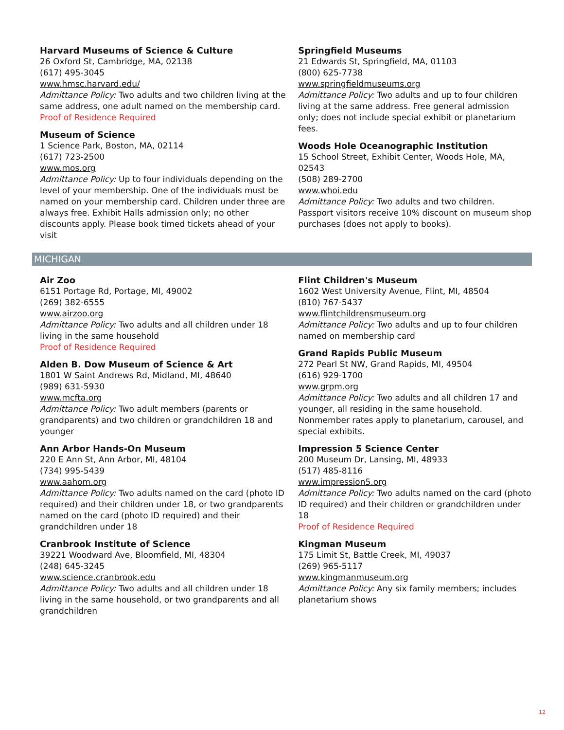Harvard Museums of Science & Culture
26 Oxford St, Cambridge, MA, 02138
(617) 495-3045
www.hmsc.harvard.edu/
Admittance Policy: Two adults and two children living at the same address, one adult named on the membership card.
Proof of Residence Required
Museum of Science
1 Science Park, Boston, MA, 02114
(617) 723-2500
www.mos.org
Admittance Policy: Up to four individuals depending on the level of your membership. One of the individuals must be named on your membership card. Children under three are always free. Exhibit Halls admission only; no other discounts apply. Please book timed tickets ahead of your visit
Springfield Museums
21 Edwards St, Springfield, MA, 01103
(800) 625-7738
www.springfieldmuseums.org
Admittance Policy: Two adults and up to four children living at the same address. Free general admission only; does not include special exhibit or planetarium fees.
Woods Hole Oceanographic Institution
15 School Street, Exhibit Center, Woods Hole, MA, 02543
(508) 289-2700
www.whoi.edu
Admittance Policy: Two adults and two children. Passport visitors receive 10% discount on museum shop purchases (does not apply to books).
MICHIGAN
Air Zoo
6151 Portage Rd, Portage, MI, 49002
(269) 382-6555
www.airzoo.org
Admittance Policy: Two adults and all children under 18 living in the same household
Proof of Residence Required
Alden B. Dow Museum of Science & Art
1801 W Saint Andrews Rd, Midland, MI, 48640
(989) 631-5930
www.mcfta.org
Admittance Policy: Two adult members (parents or grandparents) and two children or grandchildren 18 and younger
Ann Arbor Hands-On Museum
220 E Ann St, Ann Arbor, MI, 48104
(734) 995-5439
www.aahom.org
Admittance Policy: Two adults named on the card (photo ID required) and their children under 18, or two grandparents named on the card (photo ID required) and their grandchildren under 18
Cranbrook Institute of Science
39221 Woodward Ave, Bloomfield, MI, 48304
(248) 645-3245
www.science.cranbrook.edu
Admittance Policy: Two adults and all children under 18 living in the same household, or two grandparents and all grandchildren
Flint Children's Museum
1602 West University Avenue, Flint, MI, 48504
(810) 767-5437
www.flintchildrensmuseum.org
Admittance Policy: Two adults and up to four children named on membership card
Grand Rapids Public Museum
272 Pearl St NW, Grand Rapids, MI, 49504
(616) 929-1700
www.grpm.org
Admittance Policy: Two adults and all children 17 and younger, all residing in the same household. Nonmember rates apply to planetarium, carousel, and special exhibits.
Impression 5 Science Center
200 Museum Dr, Lansing, MI, 48933
(517) 485-8116
www.impression5.org
Admittance Policy: Two adults named on the card (photo ID required) and their children or grandchildren under 18
Proof of Residence Required
Kingman Museum
175 Limit St, Battle Creek, MI, 49037
(269) 965-5117
www.kingmanmuseum.org
Admittance Policy: Any six family members; includes planetarium shows
12